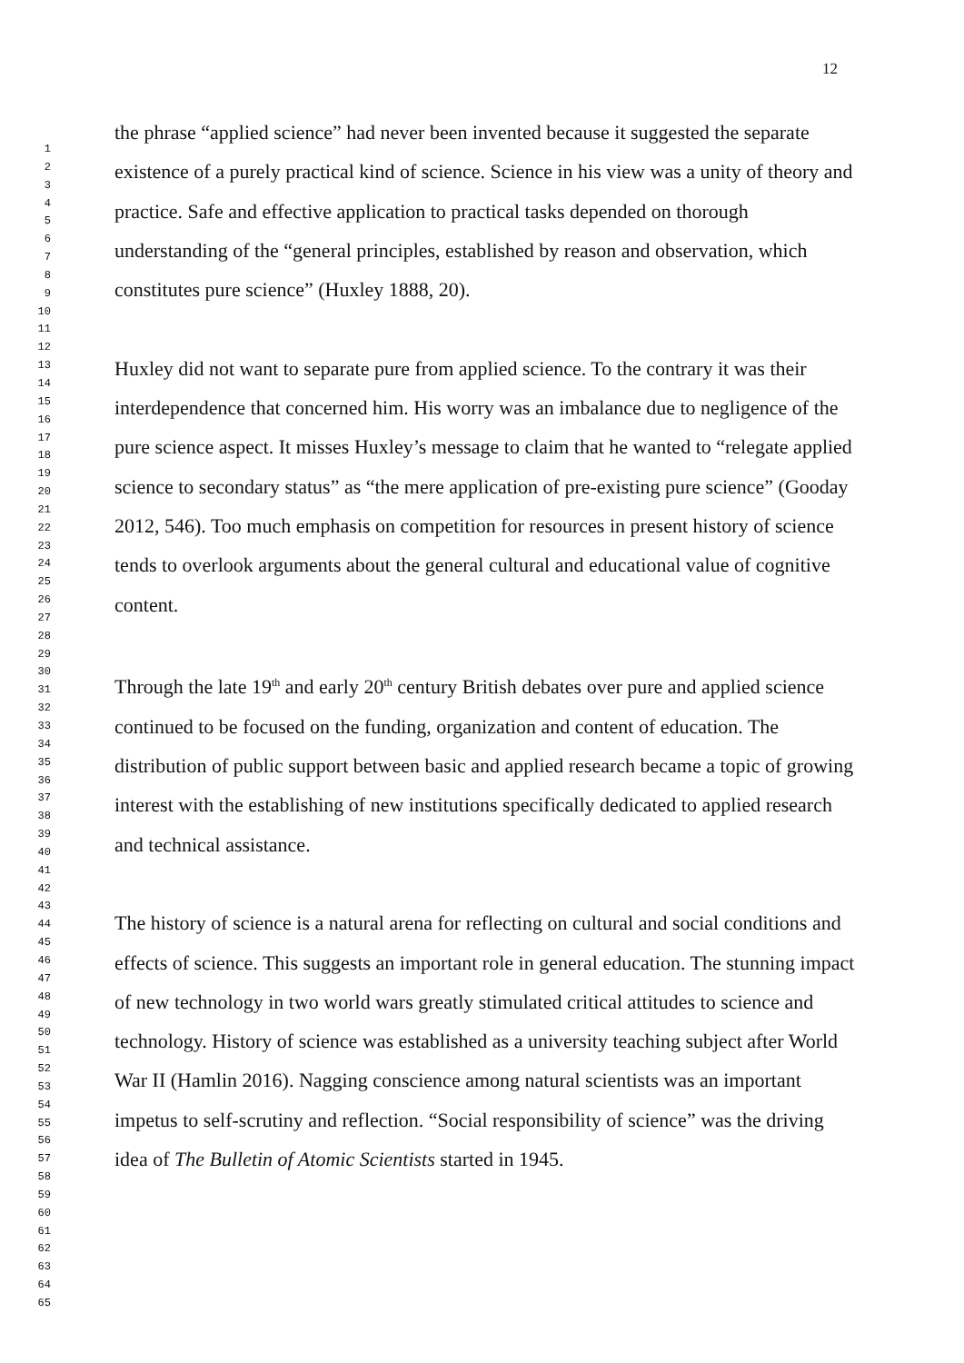12
the phrase “applied science” had never been invented because it suggested the separate existence of a purely practical kind of science. Science in his view was a unity of theory and practice. Safe and effective application to practical tasks depended on thorough understanding of the “general principles, established by reason and observation, which constitutes pure science” (Huxley 1888, 20).
Huxley did not want to separate pure from applied science. To the contrary it was their interdependence that concerned him. His worry was an imbalance due to negligence of the pure science aspect. It misses Huxley’s message to claim that he wanted to “relegate applied science to secondary status” as “the mere application of pre-existing pure science” (Gooday 2012, 546). Too much emphasis on competition for resources in present history of science tends to overlook arguments about the general cultural and educational value of cognitive content.
Through the late 19<sup>th</sup> and early 20<sup>th</sup> century British debates over pure and applied science continued to be focused on the funding, organization and content of education. The distribution of public support between basic and applied research became a topic of growing interest with the establishing of new institutions specifically dedicated to applied research and technical assistance.
The history of science is a natural arena for reflecting on cultural and social conditions and effects of science. This suggests an important role in general education. The stunning impact of new technology in two world wars greatly stimulated critical attitudes to science and technology. History of science was established as a university teaching subject after World War II (Hamlin 2016). Nagging conscience among natural scientists was an important impetus to self-scrutiny and reflection. “Social responsibility of science” was the driving idea of The Bulletin of Atomic Scientists started in 1945.
1
2
3
4
5
6
7
8
9
10
11
12
13
14
15
16
17
18
19
20
21
22
23
24
25
26
27
28
29
30
31
32
33
34
35
36
37
38
39
40
41
42
43
44
45
46
47
48
49
50
51
52
53
54
55
56
57
58
59
60
61
62
63
64
65